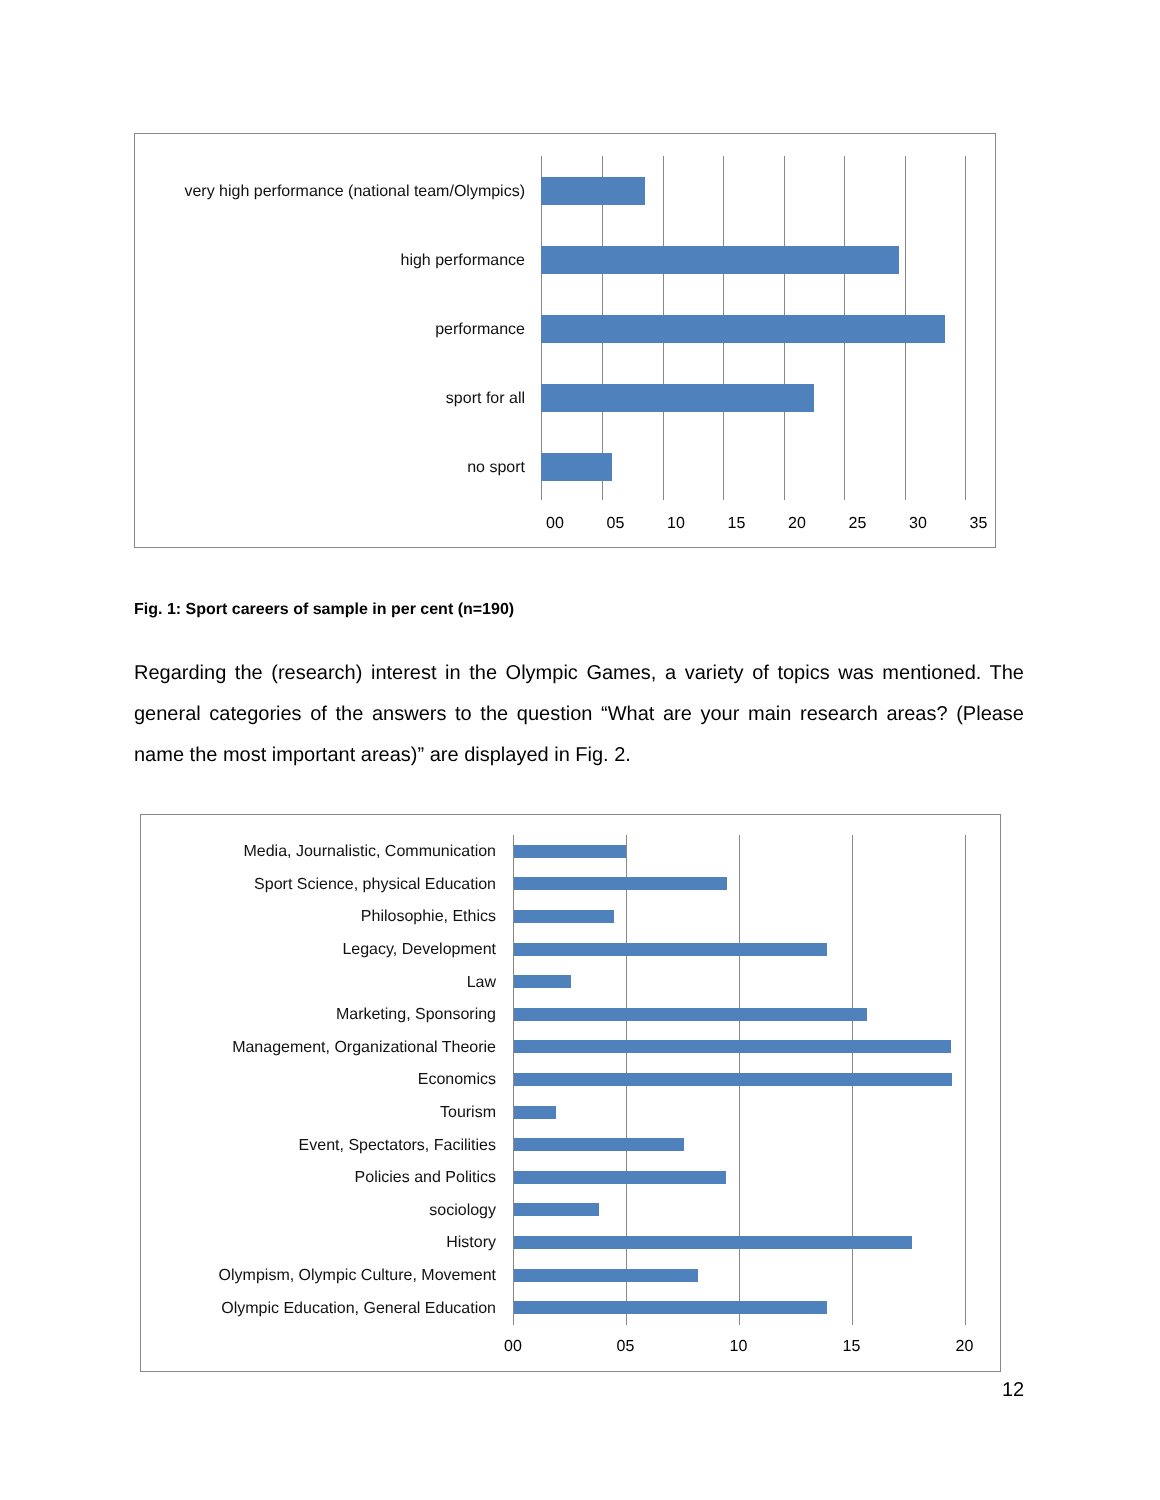very high performance (national team/Olympics)
high performance
performance
sport for all
no sport
00 05 10 15 20 25 30 35
Fig. 1: Sport careers of sample in per cent (n=190)
Regarding the (research) interest in the Olympic Games, a variety of topics was mentioned. The general categories of the answers to the question “What are your main research areas? (Please name the most important areas)” are displayed in Fig. 2.
Media, Journalistic, Communication
Sport Science, physical Education
Philosophie, Ethics
Legacy, Development
Law
Marketing, Sponsoring
Management, Organizational Theorie
Economics
Tourism
Event, Spectators, Facilities
Policies and Politics
sociology
History
Olympism, Olympic Culture, Movement
Olympic Education, General Education
00 05 10 15 20
12